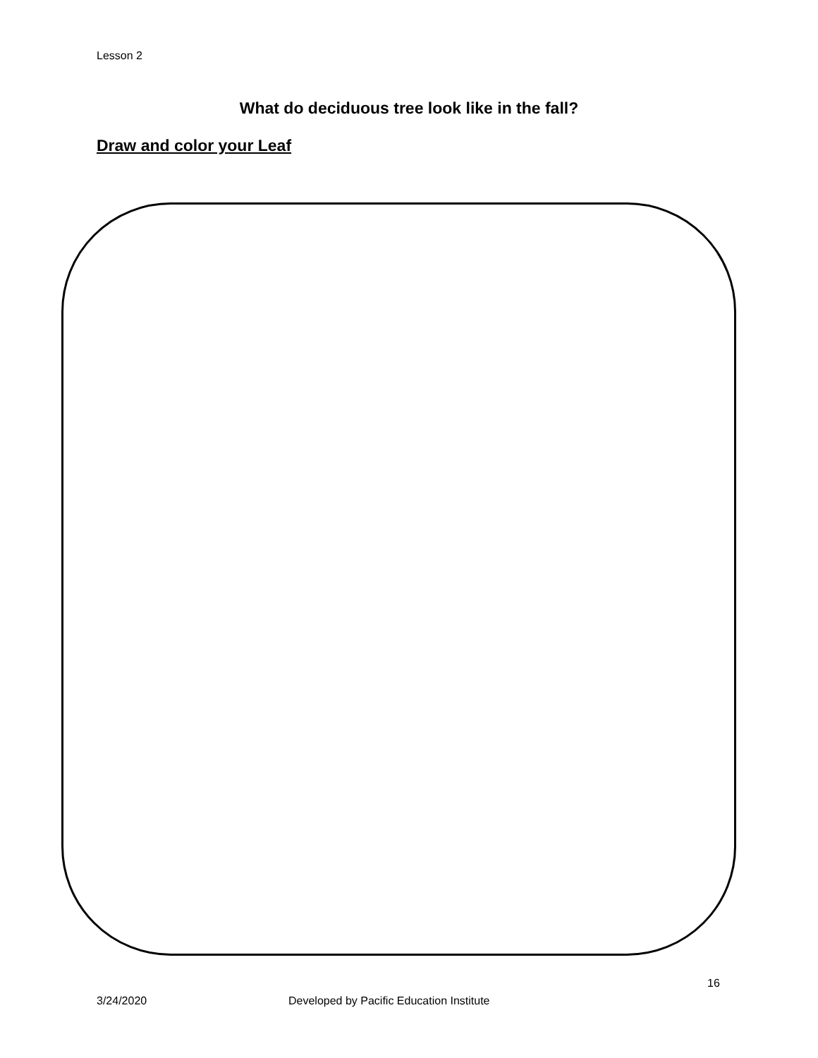Lesson 2
What do deciduous tree look like in the fall?
Draw and color your Leaf
16
3/24/2020 Developed by Pacific Education Institute